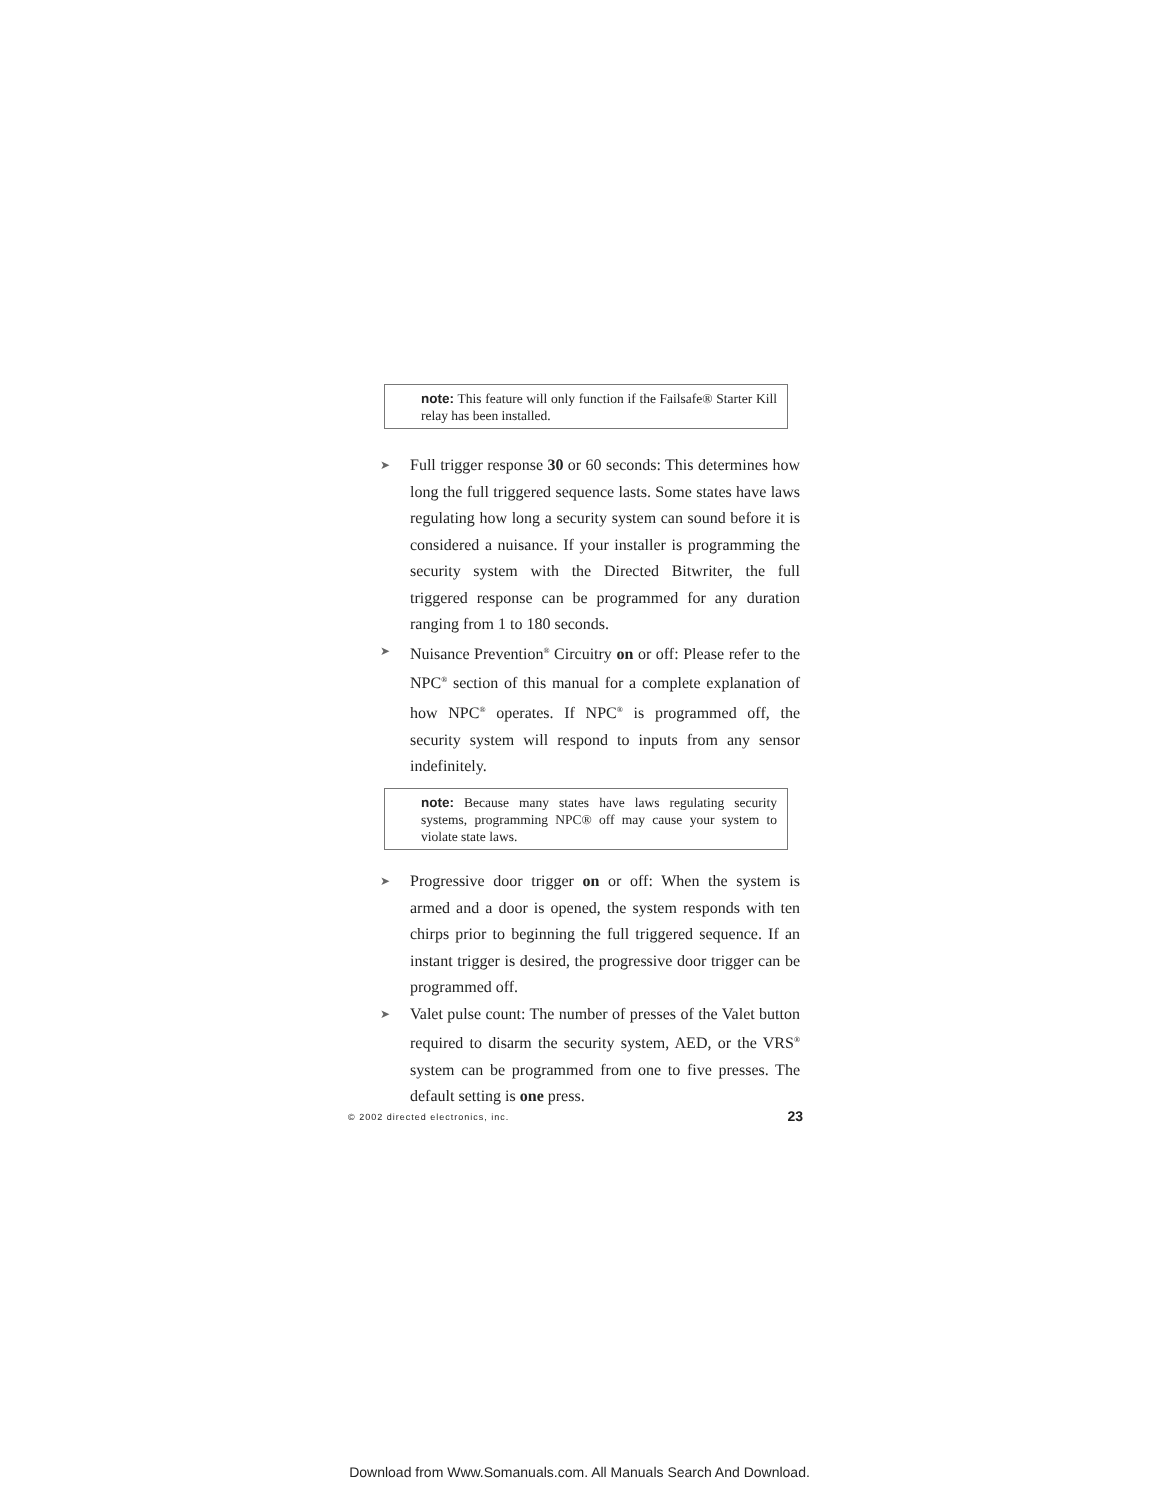note: This feature will only function if the Failsafe® Starter Kill relay has been installed.
➤
Full trigger response 30 or 60 seconds: This determines how long the full triggered sequence lasts. Some states have laws regulating how long a security system can sound before it is considered a nuisance. If your installer is programming the security system with the Directed Bitwriter, the full triggered response can be programmed for any duration ranging from 1 to 180 seconds.
➤
Nuisance Prevention<sup>®</sup> Circuitry on or off: Please refer to the NPC<sup>®</sup> section of this manual for a complete explanation of how NPC<sup>®</sup> operates. If NPC<sup>®</sup> is programmed off, the security system will respond to inputs from any sensor indefinitely.
note: Because many states have laws regulating security systems, programming NPC® off may cause your system to violate state laws.
➤
Progressive door trigger on or off: When the system is armed and a door is opened, the system responds with ten chirps prior to beginning the full triggered sequence. If an instant trigger is desired, the progressive door trigger can be programmed off.
➤
Valet pulse count: The number of presses of the Valet button required to disarm the security system, AED, or the VRS<sup>®</sup> system can be programmed from one to five presses. The default setting is one press.
© 2002 directed electronics, inc. 23
Download from Www.Somanuals.com. All Manuals Search And Download.